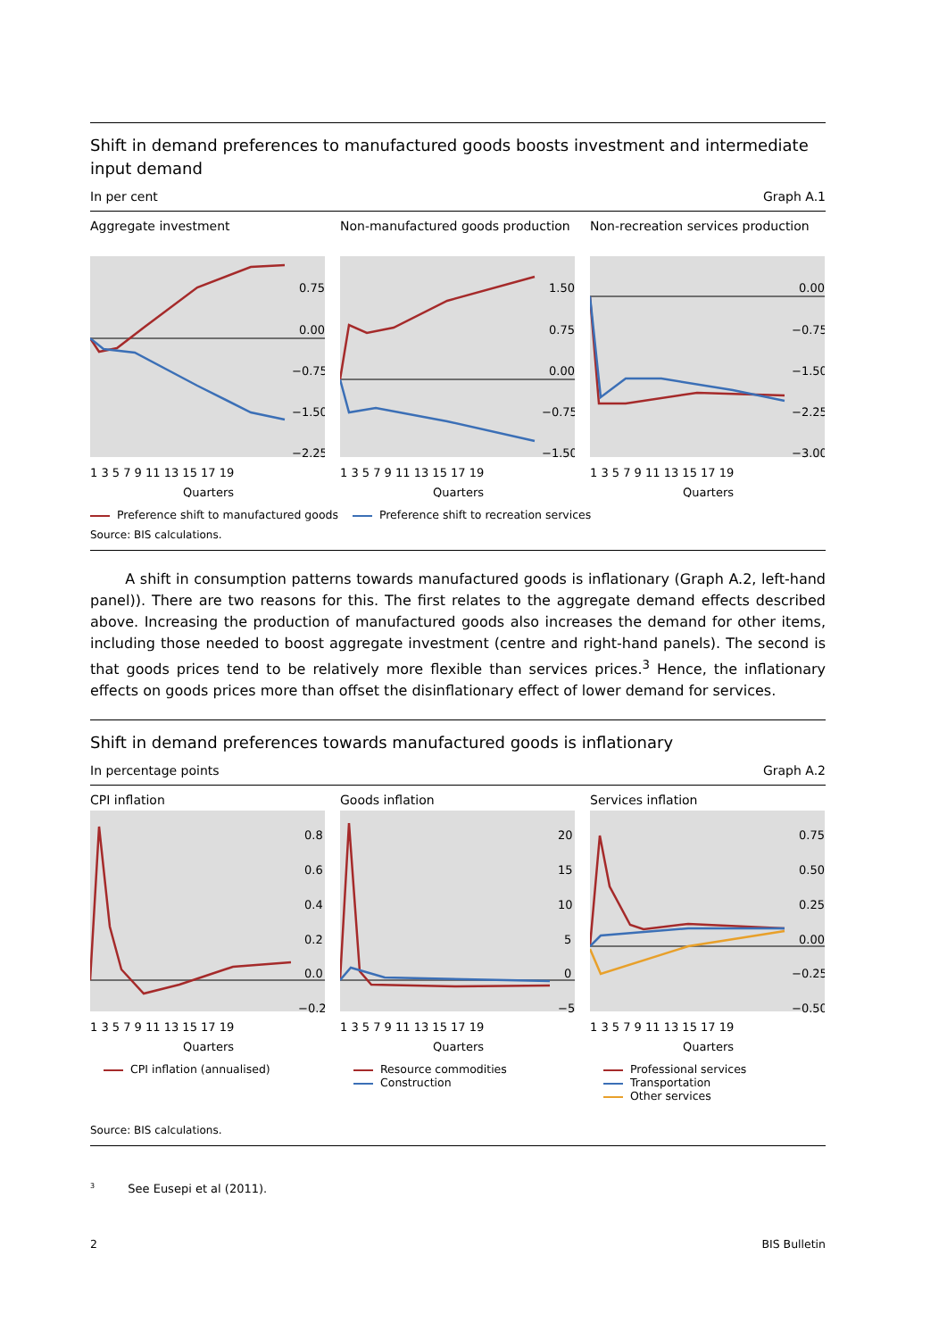Shift in demand preferences to manufactured goods boosts investment and intermediate input demand
In per cent Graph A.1
Aggregate investment
0.75
0.00
−0.75
−1.50
−2.25
1 3 5 7 9 11 13 15 17 19
Quarters
Non-manufactured goods production
1.50
0.75
0.00
−0.75
−1.50
1 3 5 7 9 11 13 15 17 19
Quarters
Non-recreation services production
0.00
−0.75
−1.50
−2.25
−3.00
1 3 5 7 9 11 13 15 17 19
Quarters
Preference shift to manufactured goods Preference shift to recreation services
Source: BIS calculations.
A shift in consumption patterns towards manufactured goods is inflationary (Graph A.2, left-hand panel)). There are two reasons for this. The first relates to the aggregate demand effects described above. Increasing the production of manufactured goods also increases the demand for other items, including those needed to boost aggregate investment (centre and right-hand panels). The second is that goods prices tend to be relatively more flexible than services prices.<sup>3</sup> Hence, the inflationary effects on goods prices more than offset the disinflationary effect of lower demand for services.
Shift in demand preferences towards manufactured goods is inflationary
In percentage points Graph A.2
CPI inflation
0.8
0.6
0.4
0.2
0.0
−0.2
1 3 5 7 9 11 13 15 17 19
Quarters
CPI inflation (annualised)
Goods inflation
20
15
10
5
0
−5
1 3 5 7 9 11 13 15 17 19
Quarters
Resource commodities
Construction
Services inflation
0.75
0.50
0.25
0.00
−0.25
−0.50
1 3 5 7 9 11 13 15 17 19
Quarters
Professional services
Transportation
Other services
Source: BIS calculations.
<sup>3</sup> See Eusepi et al (2011).
2 BIS Bulletin